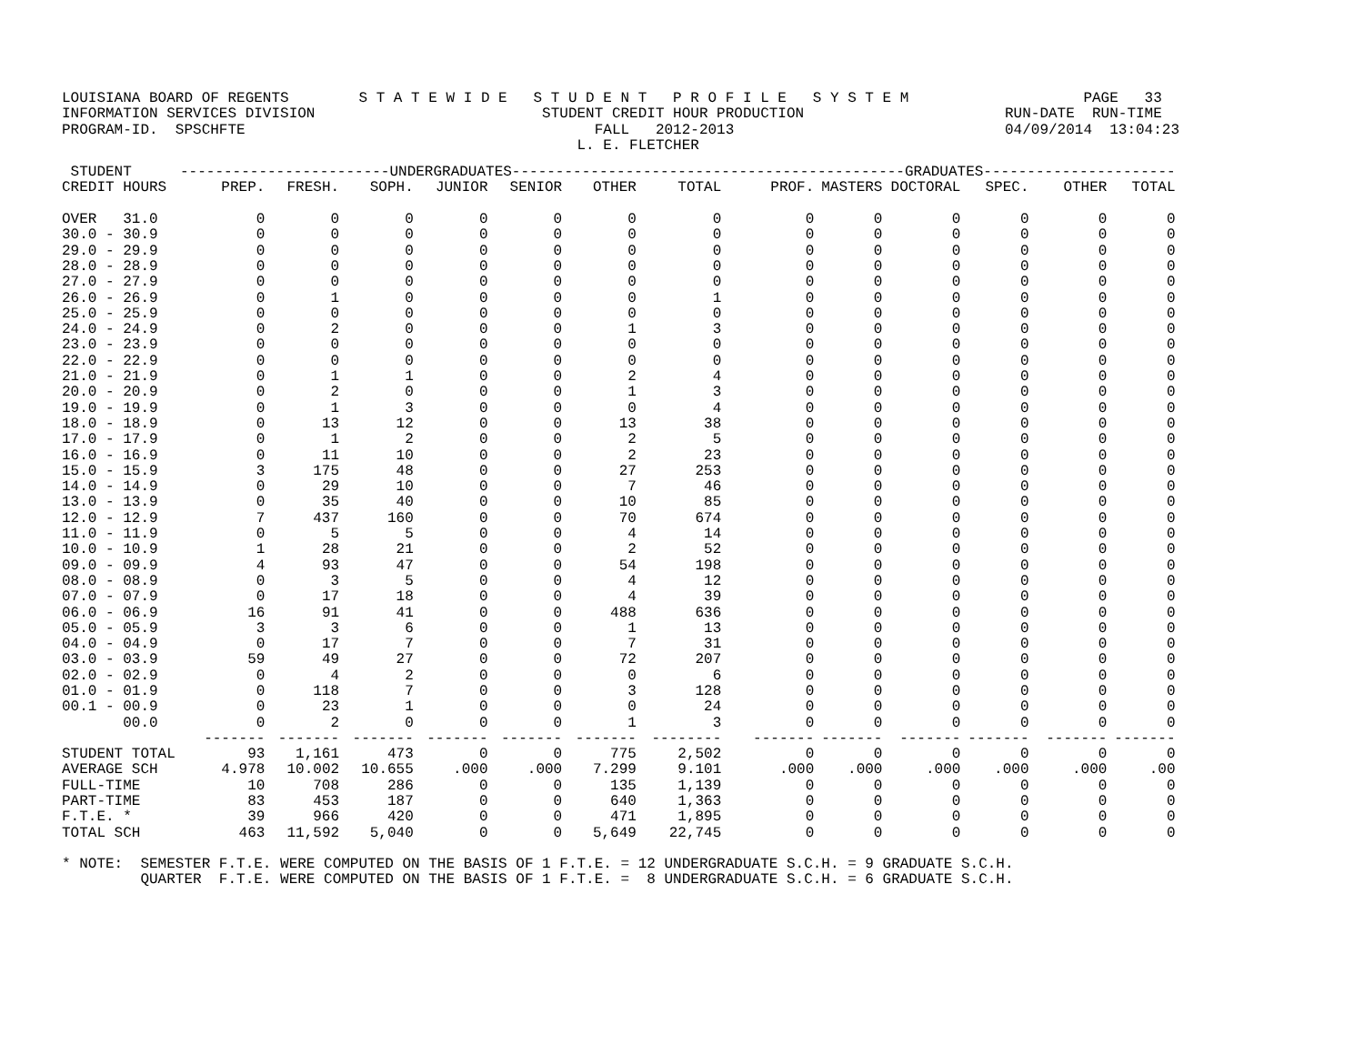LOUISIANA BOARD OF REGENTS        S T A T E W I D E   S T U D E N T   P R O F I L E   S Y S T E M                    PAGE   33
INFORMATION SERVICES DIVISION                          STUDENT CREDIT HOUR PRODUCTION                       RUN-DATE  RUN-TIME
PROGRAM-ID.  SPSCHFTE                                        FALL   2012-2013                               04/09/2014  13:04:23
                                                           L. E. FLETCHER
| STUDENT | ------------------------UNDERGRADUATES------------------------ | | | | | | | ---------------------GRADUATES---------------------- | | | | | |
| --- | --- | --- | --- | --- | --- | --- | --- | --- | --- | --- | --- | --- | --- |
| CREDIT HOURS | PREP. | FRESH. | SOPH. | JUNIOR | SENIOR | OTHER | TOTAL | PROF. | MASTERS | DOCTORAL | SPEC. | OTHER | TOTAL |
| OVER 31.0 | 0 | 0 | 0 | 0 | 0 | 0 | 0 | 0 | 0 | 0 | 0 | 0 | 0 |
| 30.0 - 30.9 | 0 | 0 | 0 | 0 | 0 | 0 | 0 | 0 | 0 | 0 | 0 | 0 | 0 |
| 29.0 - 29.9 | 0 | 0 | 0 | 0 | 0 | 0 | 0 | 0 | 0 | 0 | 0 | 0 | 0 |
| 28.0 - 28.9 | 0 | 0 | 0 | 0 | 0 | 0 | 0 | 0 | 0 | 0 | 0 | 0 | 0 |
| 27.0 - 27.9 | 0 | 0 | 0 | 0 | 0 | 0 | 0 | 0 | 0 | 0 | 0 | 0 | 0 |
| 26.0 - 26.9 | 0 | 1 | 0 | 0 | 0 | 0 | 1 | 0 | 0 | 0 | 0 | 0 | 0 |
| 25.0 - 25.9 | 0 | 0 | 0 | 0 | 0 | 0 | 0 | 0 | 0 | 0 | 0 | 0 | 0 |
| 24.0 - 24.9 | 0 | 2 | 0 | 0 | 0 | 1 | 3 | 0 | 0 | 0 | 0 | 0 | 0 |
| 23.0 - 23.9 | 0 | 0 | 0 | 0 | 0 | 0 | 0 | 0 | 0 | 0 | 0 | 0 | 0 |
| 22.0 - 22.9 | 0 | 0 | 0 | 0 | 0 | 0 | 0 | 0 | 0 | 0 | 0 | 0 | 0 |
| 21.0 - 21.9 | 0 | 1 | 1 | 0 | 0 | 2 | 4 | 0 | 0 | 0 | 0 | 0 | 0 |
| 20.0 - 20.9 | 0 | 2 | 0 | 0 | 0 | 1 | 3 | 0 | 0 | 0 | 0 | 0 | 0 |
| 19.0 - 19.9 | 0 | 1 | 3 | 0 | 0 | 0 | 4 | 0 | 0 | 0 | 0 | 0 | 0 |
| 18.0 - 18.9 | 0 | 13 | 12 | 0 | 0 | 13 | 38 | 0 | 0 | 0 | 0 | 0 | 0 |
| 17.0 - 17.9 | 0 | 1 | 2 | 0 | 0 | 2 | 5 | 0 | 0 | 0 | 0 | 0 | 0 |
| 16.0 - 16.9 | 0 | 11 | 10 | 0 | 0 | 2 | 23 | 0 | 0 | 0 | 0 | 0 | 0 |
| 15.0 - 15.9 | 3 | 175 | 48 | 0 | 0 | 27 | 253 | 0 | 0 | 0 | 0 | 0 | 0 |
| 14.0 - 14.9 | 0 | 29 | 10 | 0 | 0 | 7 | 46 | 0 | 0 | 0 | 0 | 0 | 0 |
| 13.0 - 13.9 | 0 | 35 | 40 | 0 | 0 | 10 | 85 | 0 | 0 | 0 | 0 | 0 | 0 |
| 12.0 - 12.9 | 7 | 437 | 160 | 0 | 0 | 70 | 674 | 0 | 0 | 0 | 0 | 0 | 0 |
| 11.0 - 11.9 | 0 | 5 | 5 | 0 | 0 | 4 | 14 | 0 | 0 | 0 | 0 | 0 | 0 |
| 10.0 - 10.9 | 1 | 28 | 21 | 0 | 0 | 2 | 52 | 0 | 0 | 0 | 0 | 0 | 0 |
| 09.0 - 09.9 | 4 | 93 | 47 | 0 | 0 | 54 | 198 | 0 | 0 | 0 | 0 | 0 | 0 |
| 08.0 - 08.9 | 0 | 3 | 5 | 0 | 0 | 4 | 12 | 0 | 0 | 0 | 0 | 0 | 0 |
| 07.0 - 07.9 | 0 | 17 | 18 | 0 | 0 | 4 | 39 | 0 | 0 | 0 | 0 | 0 | 0 |
| 06.0 - 06.9 | 16 | 91 | 41 | 0 | 0 | 488 | 636 | 0 | 0 | 0 | 0 | 0 | 0 |
| 05.0 - 05.9 | 3 | 3 | 6 | 0 | 0 | 1 | 13 | 0 | 0 | 0 | 0 | 0 | 0 |
| 04.0 - 04.9 | 0 | 17 | 7 | 0 | 0 | 7 | 31 | 0 | 0 | 0 | 0 | 0 | 0 |
| 03.0 - 03.9 | 59 | 49 | 27 | 0 | 0 | 72 | 207 | 0 | 0 | 0 | 0 | 0 | 0 |
| 02.0 - 02.9 | 0 | 4 | 2 | 0 | 0 | 0 | 6 | 0 | 0 | 0 | 0 | 0 | 0 |
| 01.0 - 01.9 | 0 | 118 | 7 | 0 | 0 | 3 | 128 | 0 | 0 | 0 | 0 | 0 | 0 |
| 00.1 - 00.9 | 0 | 23 | 1 | 0 | 0 | 0 | 24 | 0 | 0 | 0 | 0 | 0 | 0 |
| 00.0 | 0 | 2 | 0 | 0 | 0 | 1 | 3 | 0 | 0 | 0 | 0 | 0 | 0 |
| | ------- | ------- | ------- | ------- | ------- | ------- | -------- | ------- | ------- | ------- | ------- | ------- | ------- |
| STUDENT TOTAL | 93 | 1,161 | 473 | 0 | 0 | 775 | 2,502 | 0 | 0 | 0 | 0 | 0 | 0 |
| AVERAGE SCH | 4.978 | 10.002 | 10.655 | .000 | .000 | 7.299 | 9.101 | .000 | .000 | .000 | .000 | .000 | .00 |
| FULL-TIME | 10 | 708 | 286 | 0 | 0 | 135 | 1,139 | 0 | 0 | 0 | 0 | 0 | 0 |
| PART-TIME | 83 | 453 | 187 | 0 | 0 | 640 | 1,363 | 0 | 0 | 0 | 0 | 0 | 0 |
| F.T.E. * | 39 | 966 | 420 | 0 | 0 | 471 | 1,895 | 0 | 0 | 0 | 0 | 0 | 0 |
| TOTAL SCH | 463 | 11,592 | 5,040 | 0 | 0 | 5,649 | 22,745 | 0 | 0 | 0 | 0 | 0 | 0 |
* NOTE:  SEMESTER F.T.E. WERE COMPUTED ON THE BASIS OF 1 F.T.E. = 12 UNDERGRADUATE S.C.H. = 9 GRADUATE S.C.H.
         QUARTER  F.T.E. WERE COMPUTED ON THE BASIS OF 1 F.T.E. =  8 UNDERGRADUATE S.C.H. = 6 GRADUATE S.C.H.